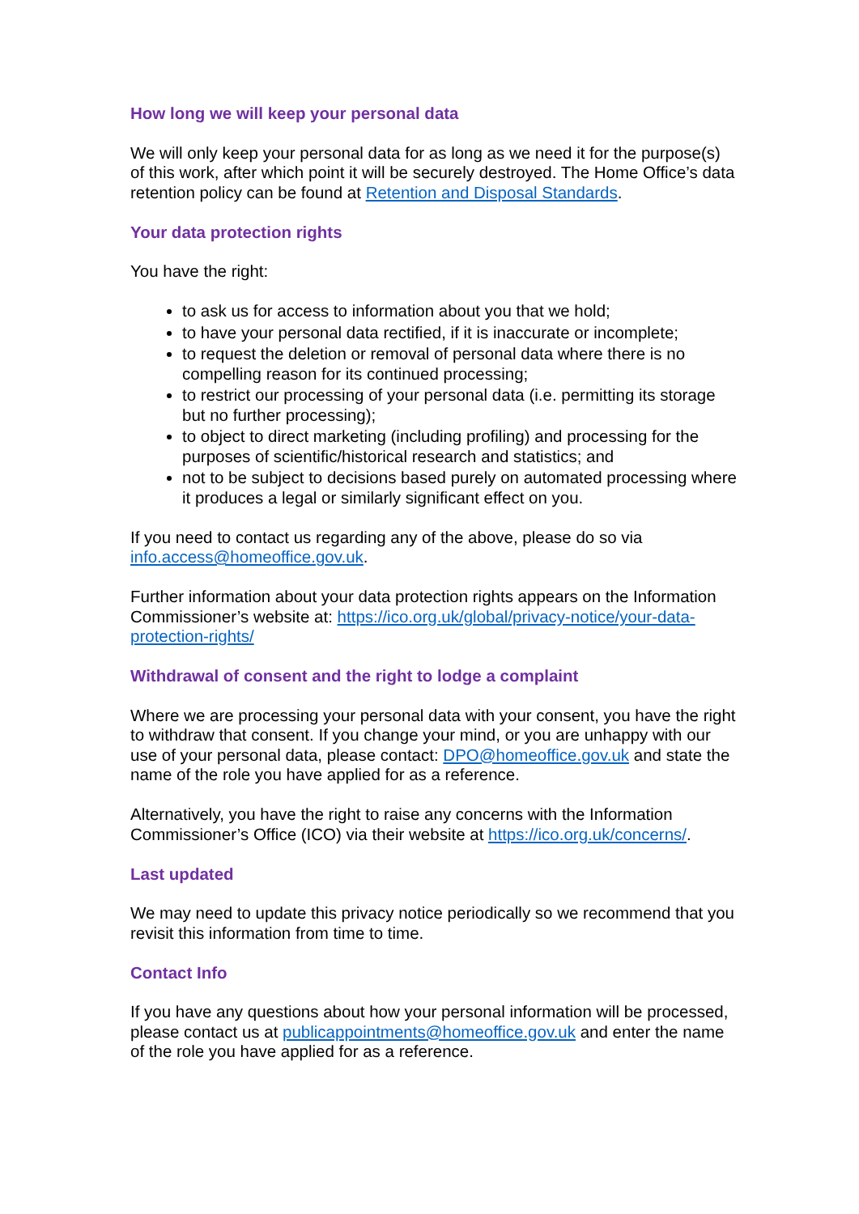How long we will keep your personal data
We will only keep your personal data for as long as we need it for the purpose(s) of this work, after which point it will be securely destroyed. The Home Office’s data retention policy can be found at Retention and Disposal Standards.
Your data protection rights
You have the right:
to ask us for access to information about you that we hold;
to have your personal data rectified, if it is inaccurate or incomplete;
to request the deletion or removal of personal data where there is no compelling reason for its continued processing;
to restrict our processing of your personal data (i.e. permitting its storage but no further processing);
to object to direct marketing (including profiling) and processing for the purposes of scientific/historical research and statistics; and
not to be subject to decisions based purely on automated processing where it produces a legal or similarly significant effect on you.
If you need to contact us regarding any of the above, please do so via info.access@homeoffice.gov.uk.
Further information about your data protection rights appears on the Information Commissioner’s website at: https://ico.org.uk/global/privacy-notice/your-data-protection-rights/
Withdrawal of consent and the right to lodge a complaint
Where we are processing your personal data with your consent, you have the right to withdraw that consent. If you change your mind, or you are unhappy with our use of your personal data, please contact: DPO@homeoffice.gov.uk and state the name of the role you have applied for as a reference.
Alternatively, you have the right to raise any concerns with the Information Commissioner’s Office (ICO) via their website at https://ico.org.uk/concerns/.
Last updated
We may need to update this privacy notice periodically so we recommend that you revisit this information from time to time.
Contact Info
If you have any questions about how your personal information will be processed, please contact us at publicappointments@homeoffice.gov.uk and enter the name of the role you have applied for as a reference.